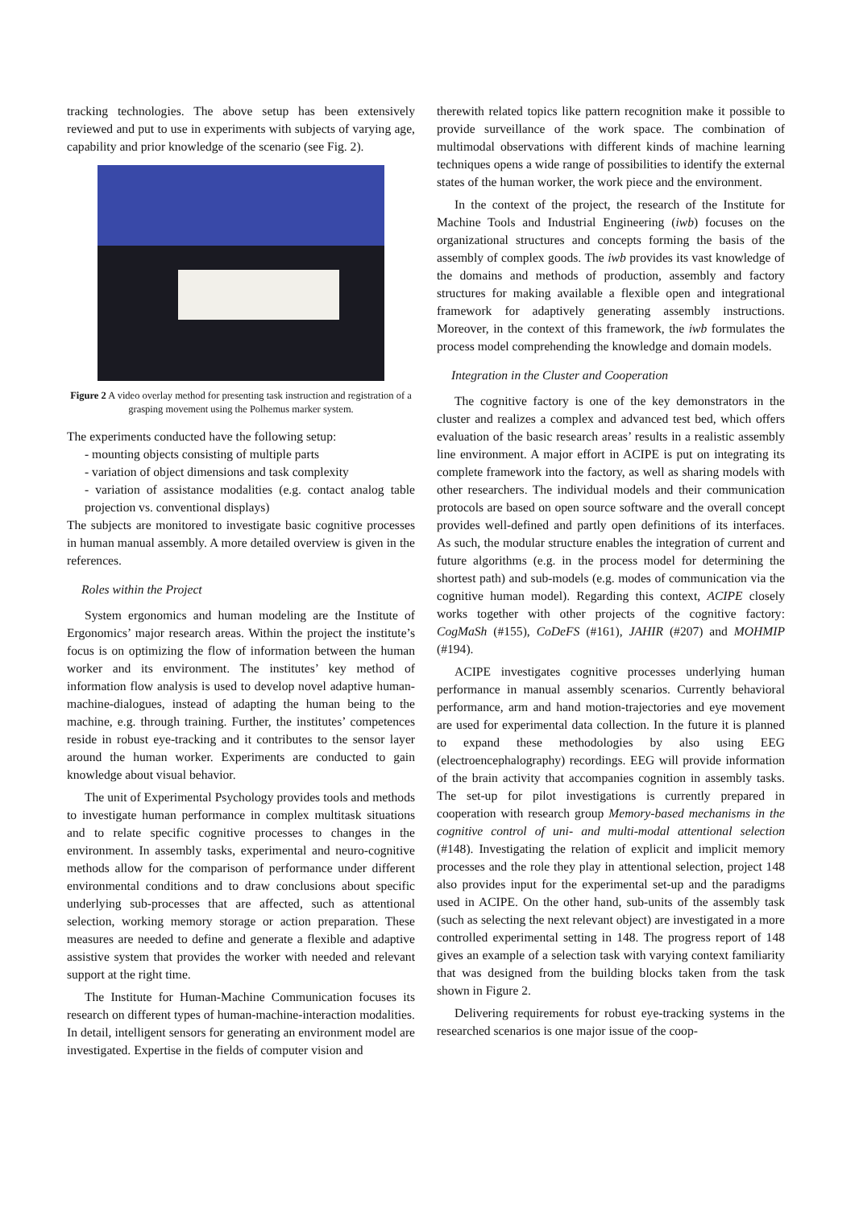tracking technologies. The above setup has been extensively reviewed and put to use in experiments with subjects of varying age, capability and prior knowledge of the scenario (see Fig. 2).
Figure 2 A video overlay method for presenting task instruction and registration of a grasping movement using the Polhemus marker system.
The experiments conducted have the following setup:
- mounting objects consisting of multiple parts
- variation of object dimensions and task complexity
- variation of assistance modalities (e.g. contact analog table projection vs. conventional displays)
The subjects are monitored to investigate basic cognitive processes in human manual assembly. A more detailed overview is given in the references.
Roles within the Project
System ergonomics and human modeling are the Institute of Ergonomics’ major research areas. Within the project the institute’s focus is on optimizing the flow of information between the human worker and its environment. The institutes’ key method of information flow analysis is used to develop novel adaptive human-machine-dialogues, instead of adapting the human being to the machine, e.g. through training. Further, the institutes’ competences reside in robust eye-tracking and it contributes to the sensor layer around the human worker. Experiments are conducted to gain knowledge about visual behavior.
The unit of Experimental Psychology provides tools and methods to investigate human performance in complex multitask situations and to relate specific cognitive processes to changes in the environment. In assembly tasks, experimental and neuro-cognitive methods allow for the comparison of performance under different environmental conditions and to draw conclusions about specific underlying sub-processes that are affected, such as attentional selection, working memory storage or action preparation. These measures are needed to define and generate a flexible and adaptive assistive system that provides the worker with needed and relevant support at the right time.
The Institute for Human-Machine Communication focuses its research on different types of human-machine-interaction modalities. In detail, intelligent sensors for generating an environment model are investigated. Expertise in the fields of computer vision and
therewith related topics like pattern recognition make it possible to provide surveillance of the work space. The combination of multimodal observations with different kinds of machine learning techniques opens a wide range of possibilities to identify the external states of the human worker, the work piece and the environment.
In the context of the project, the research of the Institute for Machine Tools and Industrial Engineering (iwb) focuses on the organizational structures and concepts forming the basis of the assembly of complex goods. The iwb provides its vast knowledge of the domains and methods of production, assembly and factory structures for making available a flexible open and integrational framework for adaptively generating assembly instructions. Moreover, in the context of this framework, the iwb formulates the process model comprehending the knowledge and domain models.
Integration in the Cluster and Cooperation
The cognitive factory is one of the key demonstrators in the cluster and realizes a complex and advanced test bed, which offers evaluation of the basic research areas’ results in a realistic assembly line environment. A major effort in ACIPE is put on integrating its complete framework into the factory, as well as sharing models with other researchers. The individual models and their communication protocols are based on open source software and the overall concept provides well-defined and partly open definitions of its interfaces. As such, the modular structure enables the integration of current and future algorithms (e.g. in the process model for determining the shortest path) and sub-models (e.g. modes of communication via the cognitive human model). Regarding this context, ACIPE closely works together with other projects of the cognitive factory: CogMaSh (#155), CoDeFS (#161), JAHIR (#207) and MOHMIP (#194).
ACIPE investigates cognitive processes underlying human performance in manual assembly scenarios. Currently behavioral performance, arm and hand motion-trajectories and eye movement are used for experimental data collection. In the future it is planned to expand these methodologies by also using EEG (electroencephalography) recordings. EEG will provide information of the brain activity that accompanies cognition in assembly tasks. The set-up for pilot investigations is currently prepared in cooperation with research group Memory-based mechanisms in the cognitive control of uni- and multi-modal attentional selection (#148). Investigating the relation of explicit and implicit memory processes and the role they play in attentional selection, project 148 also provides input for the experimental set-up and the paradigms used in ACIPE. On the other hand, sub-units of the assembly task (such as selecting the next relevant object) are investigated in a more controlled experimental setting in 148. The progress report of 148 gives an example of a selection task with varying context familiarity that was designed from the building blocks taken from the task shown in Figure 2.
Delivering requirements for robust eye-tracking systems in the researched scenarios is one major issue of the coop-